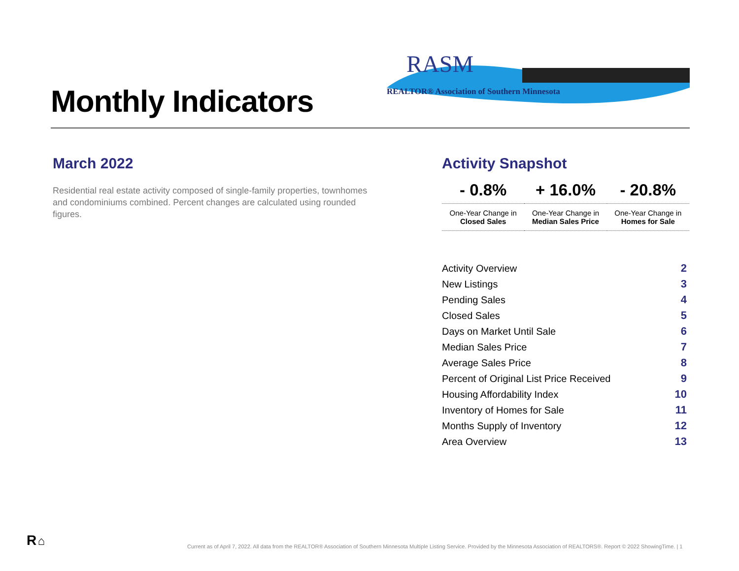Monthly Indicators
RASM
REALTOR® Association of Southern Minnesota
March 2022
Residential real estate activity composed of single-family properties, townhomes and condominiums combined. Percent changes are calculated using rounded figures.
Activity Snapshot
| - 0.8% | + 16.0% | - 20.8% |
| One-Year Change in Closed Sales | One-Year Change in Median Sales Price | One-Year Change in Homes for Sale |
| Activity Overview | 2 |
| New Listings | 3 |
| Pending Sales | 4 |
| Closed Sales | 5 |
| Days on Market Until Sale | 6 |
| Median Sales Price | 7 |
| Average Sales Price | 8 |
| Percent of Original List Price Received | 9 |
| Housing Affordability Index | 10 |
| Inventory of Homes for Sale | 11 |
| Months Supply of Inventory | 12 |
| Area Overview | 13 |
R ⌂
Current as of April 7, 2022. All data from the REALTOR® Association of Southern Minnesota Multiple Listing Service. Provided by the Minnesota Association of REALTORS®. Report © 2022 ShowingTime. | 1